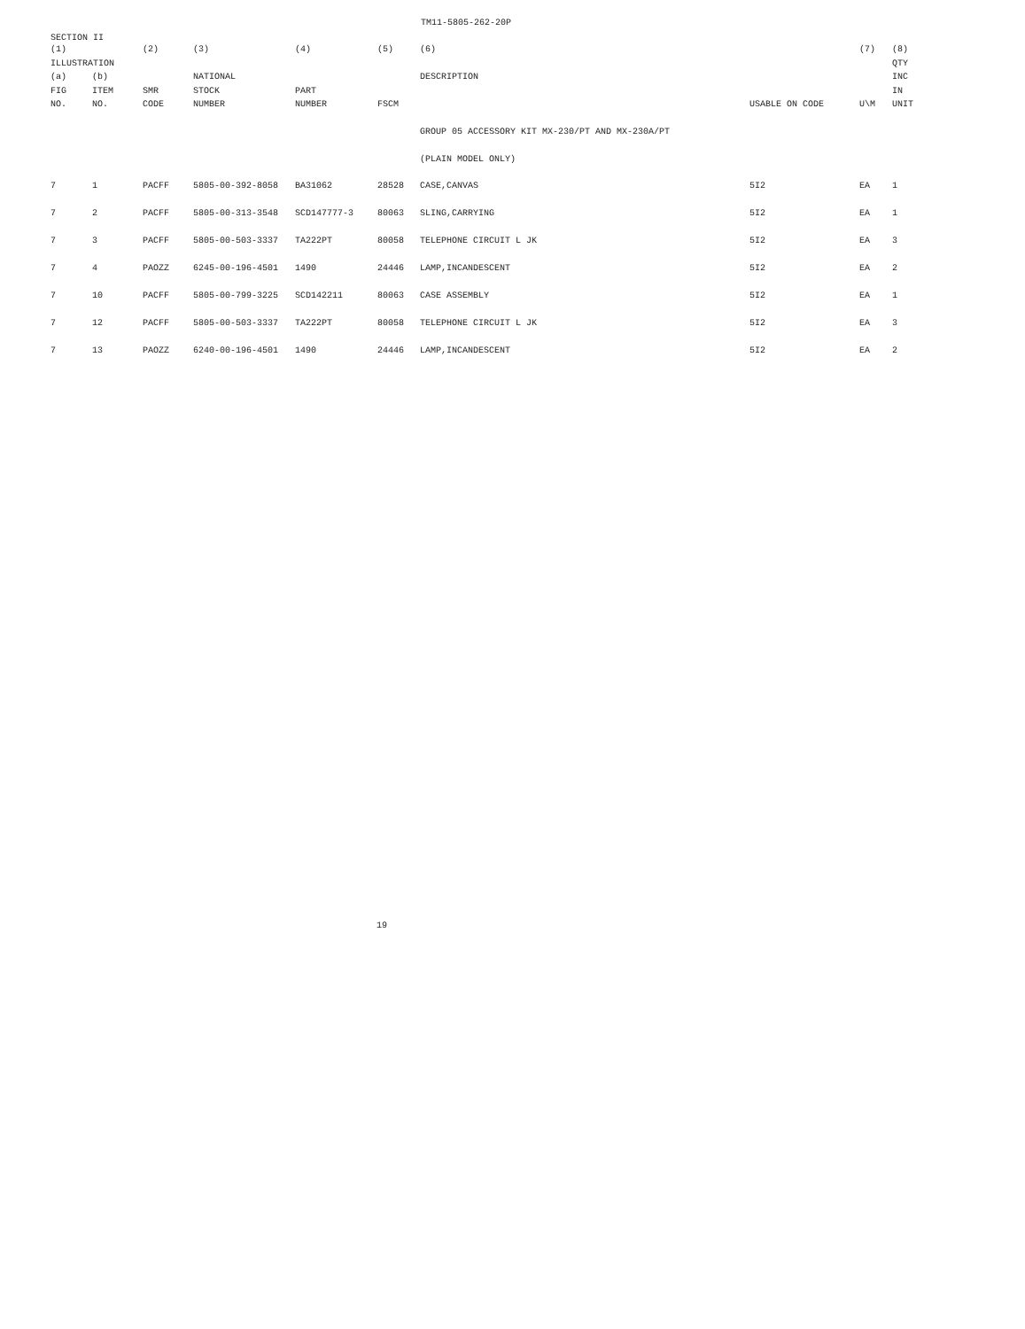TM11-5805-262-20P
SECTION II
| (1) | | (2) | (3) | (4) | (5) | (6) | | (7) | (8) |
| --- | --- | --- | --- | --- | --- | --- | --- | --- | --- |
| ILLUSTRATION | | | | | | | | | QTY |
| (a) | (b) | | NATIONAL | | | DESCRIPTION | | | INC |
| FIG | ITEM | SMR | STOCK | PART | | | | | IN |
| NO. | NO. | CODE | NUMBER | NUMBER | FSCM | | USABLE ON CODE | U\M | UNIT |
| | | | | | | GROUP 05 ACCESSORY KIT MX-230/PT AND MX-230A/PT | | | |
| | | | | | | (PLAIN MODEL ONLY) | | | |
| 7 | 1 | PACFF | 5805-00-392-8058 | BA31062 | 28528 | CASE,CANVAS | 5I2 | EA | 1 |
| 7 | 2 | PACFF | 5805-00-313-3548 | SCD147777-3 | 80063 | SLING,CARRYING | 5I2 | EA | 1 |
| 7 | 3 | PACFF | 5805-00-503-3337 | TA222PT | 80058 | TELEPHONE CIRCUIT L JK | 5I2 | EA | 3 |
| 7 | 4 | PAOZZ | 6245-00-196-4501 | 1490 | 24446 | LAMP,INCANDESCENT | 5I2 | EA | 2 |
| 7 | 10 | PACFF | 5805-00-799-3225 | SCD142211 | 80063 | CASE ASSEMBLY | 5I2 | EA | 1 |
| 7 | 12 | PACFF | 5805-00-503-3337 | TA222PT | 80058 | TELEPHONE CIRCUIT L JK | 5I2 | EA | 3 |
| 7 | 13 | PAOZZ | 6240-00-196-4501 | 1490 | 24446 | LAMP,INCANDESCENT | 5I2 | EA | 2 |
19